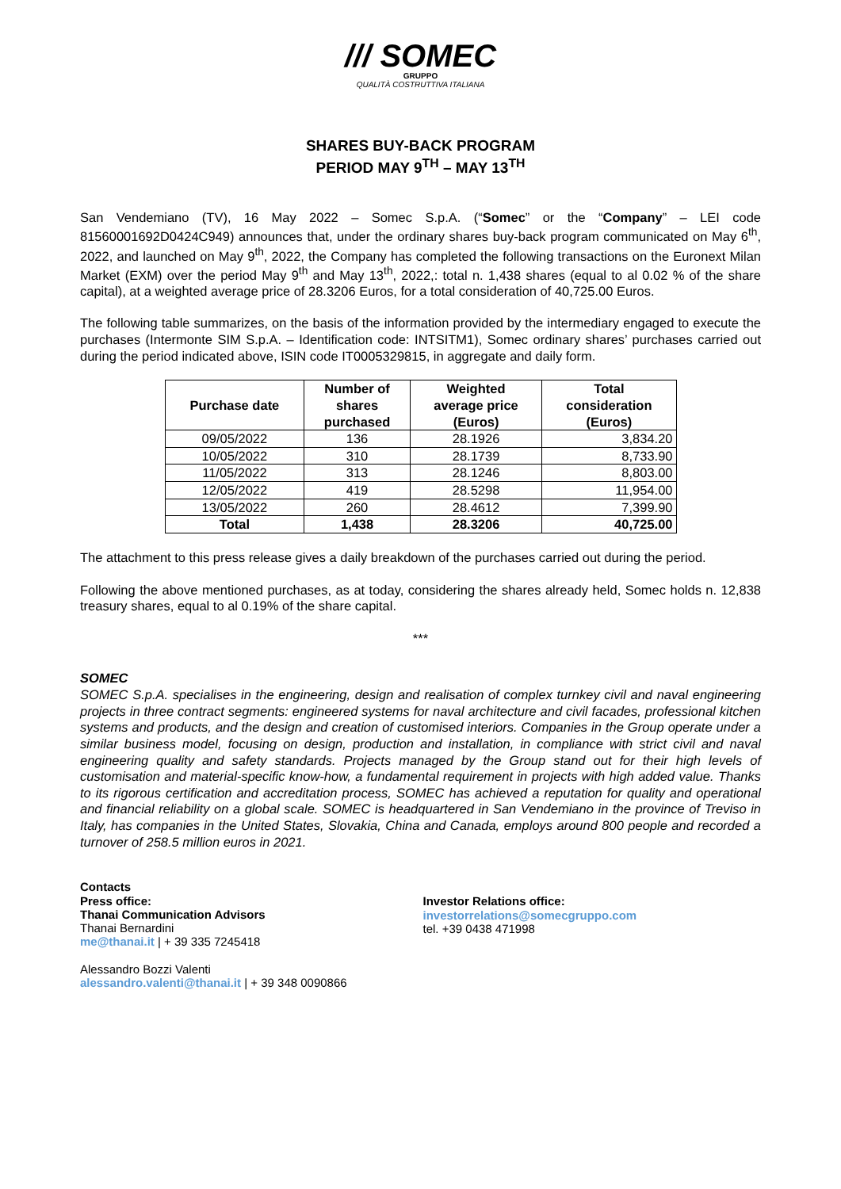/// SOMEC
GRUPPO
QUALITÀ COSTRUTTIVA ITALIANA
SHARES BUY-BACK PROGRAM
PERIOD MAY 9<sup>TH</sup> – MAY 13<sup>TH</sup>
San Vendemiano (TV), 16 May 2022 – Somec S.p.A. (“Somec” or the “Company” – LEI code 81560001692D0424C949) announces that, under the ordinary shares buy-back program communicated on May 6<sup>th</sup>, 2022, and launched on May 9<sup>th</sup>, 2022, the Company has completed the following transactions on the Euronext Milan Market (EXM) over the period May 9<sup>th</sup> and May 13<sup>th</sup>, 2022,: total n. 1,438 shares (equal to al 0.02 % of the share capital), at a weighted average price of 28.3206 Euros, for a total consideration of 40,725.00 Euros.
The following table summarizes, on the basis of the information provided by the intermediary engaged to execute the purchases (Intermonte SIM S.p.A. – Identification code: INTSITM1), Somec ordinary shares’ purchases carried out during the period indicated above, ISIN code IT0005329815, in aggregate and daily form.
| Purchase date | Number of shares purchased | Weighted average price (Euros) | Total consideration (Euros) |
| --- | --- | --- | --- |
| 09/05/2022 | 136 | 28.1926 | 3,834.20 |
| 10/05/2022 | 310 | 28.1739 | 8,733.90 |
| 11/05/2022 | 313 | 28.1246 | 8,803.00 |
| 12/05/2022 | 419 | 28.5298 | 11,954.00 |
| 13/05/2022 | 260 | 28.4612 | 7,399.90 |
| Total | 1,438 | 28.3206 | 40,725.00 |
The attachment to this press release gives a daily breakdown of the purchases carried out during the period.
Following the above mentioned purchases, as at today, considering the shares already held, Somec holds n. 12,838 treasury shares, equal to al 0.19% of the share capital.
***
SOMEC
SOMEC S.p.A. specialises in the engineering, design and realisation of complex turnkey civil and naval engineering projects in three contract segments: engineered systems for naval architecture and civil facades, professional kitchen systems and products, and the design and creation of customised interiors. Companies in the Group operate under a similar business model, focusing on design, production and installation, in compliance with strict civil and naval engineering quality and safety standards. Projects managed by the Group stand out for their high levels of customisation and material-specific know-how, a fundamental requirement in projects with high added value. Thanks to its rigorous certification and accreditation process, SOMEC has achieved a reputation for quality and operational and financial reliability on a global scale. SOMEC is headquartered in San Vendemiano in the province of Treviso in Italy, has companies in the United States, Slovakia, China and Canada, employs around 800 people and recorded a turnover of 258.5 million euros in 2021.
Contacts
Press office:
Thanai Communication Advisors
Thanai Bernardini
me@thanai.it | + 39 335 7245418
Alessandro Bozzi Valenti
alessandro.valenti@thanai.it | + 39 348 0090866
Investor Relations office:
investorrelations@somecgruppo.com
tel. +39 0438 471998